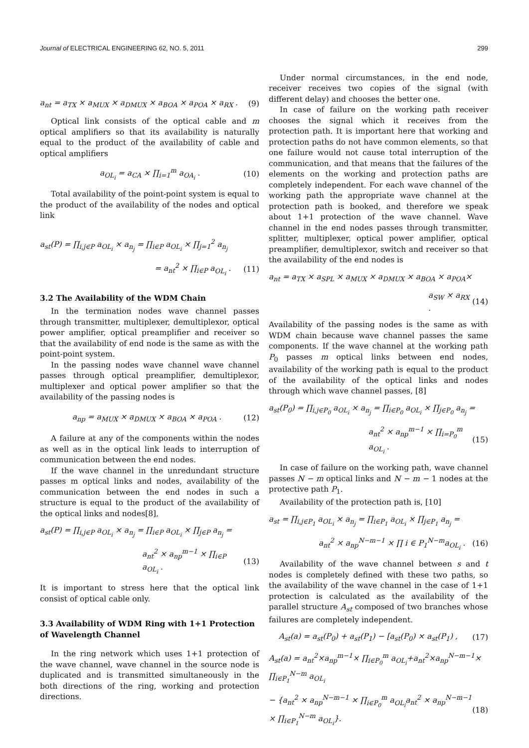Journal of ELECTRICAL ENGINEERING 62, NO. 5, 2011 299
a<sub>nt</sub> = a<sub>TX</sub> × a<sub>MUX</sub> × a<sub>DMUX</sub> × a<sub>BOA</sub> × a<sub>POA</sub> × a<sub>RX</sub> . (9)
Optical link consists of the optical cable and m optical amplifiers so that its availability is naturally equal to the product of the availability of cable and optical amplifiers
a<sub>OL<sub>i</sub></sub> = a<sub>CA</sub> × ∏<sub>i=1</sub><sup>m</sup> a<sub>OA<sub>i</sub></sub> . (10)
Total availability of the point-point system is equal to the product of the availability of the nodes and optical link
a<sub>st</sub>(P) = ∏<sub>i,j∈P</sub> a<sub>OL<sub>i</sub></sub> × a<sub>n<sub>j</sub></sub> = ∏<sub>i∈P</sub> a<sub>OL<sub>i</sub></sub> × ∏<sub>j=1</sub><sup>2</sup> a<sub>n<sub>j</sub></sub>
= a<sub>nt</sub><sup>2</sup> × ∏<sub>i∈P</sub> a<sub>OL<sub>i</sub></sub> . (11)
3.2 The Availability of the WDM Chain
In the termination nodes wave channel passes through transmitter, multiplexer, demultiplexor, optical power amplifier, optical preamplifier and receiver so that the availability of end node is the same as with the point-point system.
In the passing nodes wave channel wave channel passes through optical preamplifier, demultiplexor, multiplexer and optical power amplifier so that the availability of the passing nodes is
a<sub>np</sub> = a<sub>MUX</sub> × a<sub>DMUX</sub> × a<sub>BOA</sub> × a<sub>POA</sub> . (12)
A failure at any of the components within the nodes as well as in the optical link leads to interruption of communication between the end nodes.
If the wave channel in the unredundant structure passes m optical links and nodes, availability of the communication between the end nodes in such a structure is equal to the product of the availability of the optical links and nodes[8],
a<sub>st</sub>(P) = ∏<sub>i,j∈P</sub> a<sub>OL<sub>i</sub></sub> × a<sub>n<sub>j</sub></sub> = ∏<sub>i∈P</sub> a<sub>OL<sub>i</sub></sub> × ∏<sub>j∈P</sub> a<sub>n<sub>j</sub></sub> =
a<sub>nt</sub><sup>2</sup> × a<sub>np</sub><sup>m−1</sup> × ∏<sub>i∈P</sub> a<sub>OL<sub>i</sub></sub> . (13)
It is important to stress here that the optical link consist of optical cable only.
3.3 Availability of WDM Ring with 1+1 Protection of Wavelength Channel
In the ring network which uses 1+1 protection of the wave channel, wave channel in the source node is duplicated and is transmitted simultaneously in the both directions of the ring, working and protection directions.
Under normal circumstances, in the end node, receiver receives two copies of the signal (with different delay) and chooses the better one.
In case of failure on the working path receiver chooses the signal which it receives from the protection path. It is important here that working and protection paths do not have common elements, so that one failure would not cause total interruption of the communication, and that means that the failures of the elements on the working and protection paths are completely independent. For each wave channel of the working path the appropriate wave channel at the protection path is booked, and therefore we speak about 1+1 protection of the wave channel. Wave channel in the end nodes passes through transmitter, splitter, multiplexer, optical power amplifier, optical preamplifier, demultiplexor, switch and receiver so that the availability of the end nodes is
a<sub>nt</sub> = a<sub>TX</sub> × a<sub>SPL</sub> × a<sub>MUX</sub> × a<sub>DMUX</sub> × a<sub>BOA</sub> × a<sub>POA</sub>×
a<sub>SW</sub> × a<sub>RX</sub> . (14)
Availability of the passing nodes is the same as with WDM chain because wave channel passes the same components. If the wave channel at the working path P<sub>0</sub> passes m optical links between end nodes, availability of the working path is equal to the product of the availability of the optical links and nodes through which wave channel passes, [8]
a<sub>st</sub>(P<sub>0</sub>) = ∏<sub>i,j∈P<sub>0</sub></sub> a<sub>OL<sub>i</sub></sub> × a<sub>n<sub>j</sub></sub> = ∏<sub>i∈P<sub>0</sub></sub> a<sub>OL<sub>i</sub></sub> × ∏<sub>j∈P<sub>0</sub></sub> a<sub>n<sub>j</sub></sub> =
a<sub>nt</sub><sup>2</sup> × a<sub>np</sub><sup>m−1</sup> × ∏<sub>i=P<sub>0</sub></sub><sup>m</sup> a<sub>OL<sub>i</sub></sub> . (15)
In case of failure on the working path, wave channel passes N − m optical links and N − m − 1 nodes at the protective path P<sub>1</sub>.
Availability of the protection path is, [10]
a<sub>st</sub> = ∏<sub>i,j∈P<sub>1</sub></sub> a<sub>OL<sub>i</sub></sub> × a<sub>n<sub>j</sub></sub> = ∏<sub>i∈P<sub>1</sub></sub> a<sub>OL<sub>i</sub></sub> × ∏<sub>j∈P<sub>1</sub></sub> a<sub>n<sub>j</sub></sub> =
a<sub>nt</sub><sup>2</sup> × a<sub>np</sub><sup>N−m−1</sup> × ∏ i ∈ P<sub>1</sub><sup>N−m</sup>a<sub>OL<sub>i</sub></sub> . (16)
Availability of the wave channel between s and t nodes is completely defined with these two paths, so the availability of the wave channel in the case of 1+1 protection is calculated as the availability of the parallel structure A<sub>st</sub> composed of two branches whose failures are completely independent.
A<sub>st</sub>(a) = a<sub>st</sub>(P<sub>0</sub>) + a<sub>st</sub>(P<sub>1</sub>) − [a<sub>st</sub>(P<sub>0</sub>) × a<sub>st</sub>(P<sub>1</sub>) , (17)
A<sub>st</sub>(a) = a<sub>nt</sub><sup>2</sup>×a<sub>np</sub><sup>m−1</sup>× ∏<sub>i∈P<sub>0</sub></sub><sup>m</sup> a<sub>OL<sub>i</sub></sub>+a<sub>nt</sub><sup>2</sup>×a<sub>np</sub><sup>N−m−1</sup>× ∏<sub>i∈P<sub>1</sub></sub><sup>N−m</sup> a<sub>OL<sub>i</sub></sub>
− {a<sub>nt</sub><sup>2</sup> × a<sub>np</sub><sup>N−m−1</sup> × ∏<sub>i∈P<sub>0</sub></sub><sup>m</sup> a<sub>OL<sub>i</sub></sub>a<sub>nt</sub><sup>2</sup> × a<sub>np</sub><sup>N−m−1</sup> × ∏<sub>i∈P<sub>1</sub></sub><sup>N−m</sup> a<sub>OL<sub>i</sub></sub>}. (18)